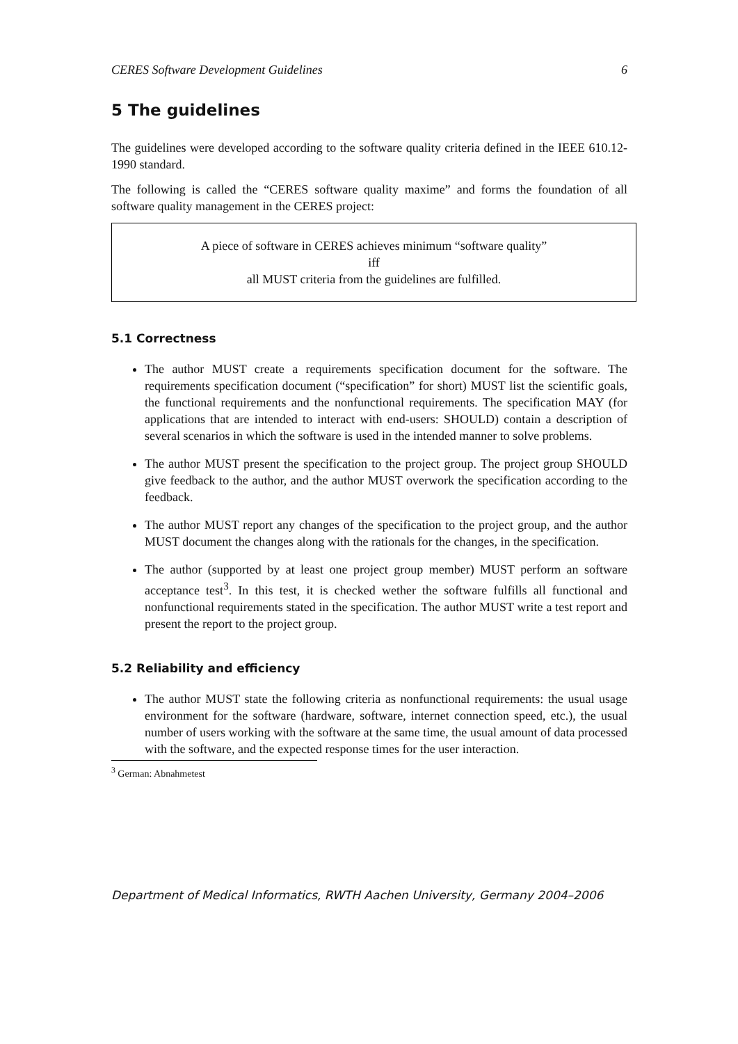CERES Software Development Guidelines 6
5 The guidelines
The guidelines were developed according to the software quality criteria defined in the IEEE 610.12-1990 standard.
The following is called the “CERES software quality maxime” and forms the foundation of all software quality management in the CERES project:
A piece of software in CERES achieves minimum “software quality”
iff
all MUST criteria from the guidelines are fulfilled.
5.1 Correctness
The author MUST create a requirements specification document for the software. The requirements specification document (“specification” for short) MUST list the scientific goals, the functional requirements and the nonfunctional requirements. The specification MAY (for applications that are intended to interact with end-users: SHOULD) contain a description of several scenarios in which the software is used in the intended manner to solve problems.
The author MUST present the specification to the project group. The project group SHOULD give feedback to the author, and the author MUST overwork the specification according to the feedback.
The author MUST report any changes of the specification to the project group, and the author MUST document the changes along with the rationals for the changes, in the specification.
The author (supported by at least one project group member) MUST perform an software acceptance test<sup>3</sup>. In this test, it is checked wether the software fulfills all functional and nonfunctional requirements stated in the specification. The author MUST write a test report and present the report to the project group.
5.2 Reliability and efficiency
The author MUST state the following criteria as nonfunctional requirements: the usual usage environment for the software (hardware, software, internet connection speed, etc.), the usual number of users working with the software at the same time, the usual amount of data processed with the software, and the expected response times for the user interaction.
<sup>3</sup> German: Abnahmetest
Department of Medical Informatics, RWTH Aachen University, Germany 2004–2006